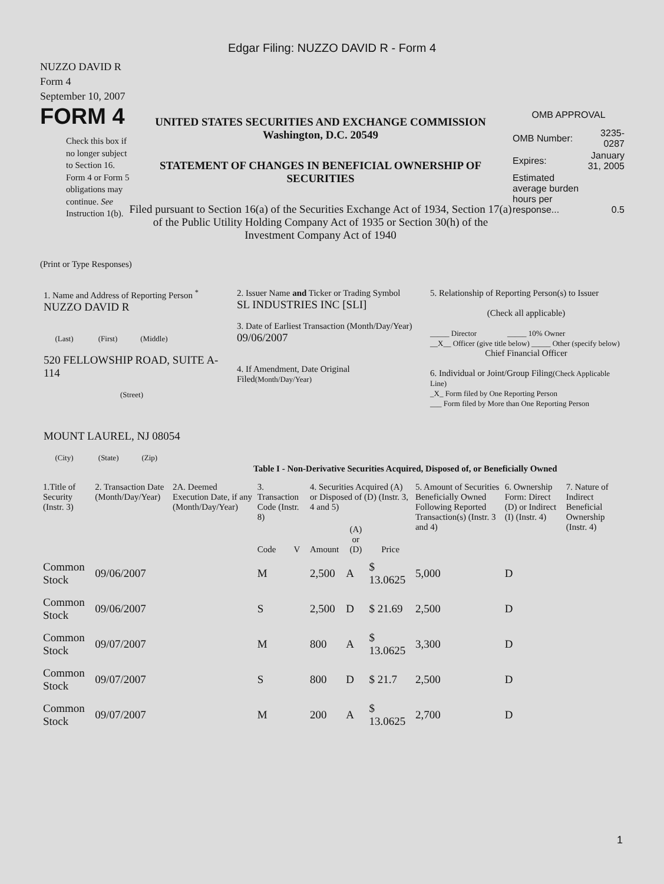Edgar Filing: NUZZO DAVID R - Form 4
NUZZO DAVID R
Form 4
September 10, 2007
FORM 4
Check this box if no longer subject to Section 16. Form 4 or Form 5 obligations may continue. See Instruction 1(b).
UNITED STATES SECURITIES AND EXCHANGE COMMISSION
Washington, D.C. 20549
STATEMENT OF CHANGES IN BENEFICIAL OWNERSHIP OF SECURITIES
Filed pursuant to Section 16(a) of the Securities Exchange Act of 1934, Section 17(a) of the Public Utility Holding Company Act of 1935 or Section 30(h) of the Investment Company Act of 1940
OMB APPROVAL
| OMB Number: | 3235-0287 |
| Expires: | January 31, 2005 |
| Estimated average burden hours per response... | 0.5 |
(Print or Type Responses)
| 1. Name and Address of Reporting Person <sup>*</sup> NUZZO DAVID R (Last) (First) (Middle) 520 FELLOWSHIP ROAD, SUITE A-114 (Street) MOUNT LAUREL, NJ 08054 (City) (State) (Zip) | 2. Issuer Name and Ticker or Trading Symbol SL INDUSTRIES INC [SLI] 3. Date of Earliest Transaction (Month/Day/Year) 09/06/2007 4. If Amendment, Date Original Filed (Month/Day/Year) | 5. Relationship of Reporting Person(s) to Issuer (Check all applicable) _____ Director _____ 10% Owner __X__ Officer (give title below) _____ Other (specify below) Chief Financial Officer 6. Individual or Joint/Group Filing (Check Applicable Line) _X_ Form filed by One Reporting Person ___ Form filed by More than One Reporting Person |
Table I - Non-Derivative Securities Acquired, Disposed of, or Beneficially Owned
| 1.Title of Security (Instr. 3) | 2. Transaction Date (Month/Day/Year) | 2A. Deemed Execution Date, if any (Month/Day/Year) | 3. Transaction Code (Instr. 8) | | 4. Securities Acquired (A) or Disposed of (D) (Instr. 3, 4 and 5) | | | 5. Amount of Securities Beneficially Owned Following Reported Transaction(s) (Instr. 3 and 4) | 6. Ownership Form: Direct (D) or Indirect (I) (Instr. 4) | 7. Nature of Indirect Beneficial Ownership (Instr. 4) |
| --- | --- | --- | --- | --- | --- | --- | --- | --- | --- | --- |
| | | | Code | V | Amount | (A) or (D) | Price | | | |
| Common Stock | 09/06/2007 | | M | | 2,500 | A | $ 13.0625 | 5,000 | D | |
| Common Stock | 09/06/2007 | | S | | 2,500 | D | $ 21.69 | 2,500 | D | |
| Common Stock | 09/07/2007 | | M | | 800 | A | $ 13.0625 | 3,300 | D | |
| Common Stock | 09/07/2007 | | S | | 800 | D | $ 21.7 | 2,500 | D | |
| Common Stock | 09/07/2007 | | M | | 200 | A | $ 13.0625 | 2,700 | D | |
1